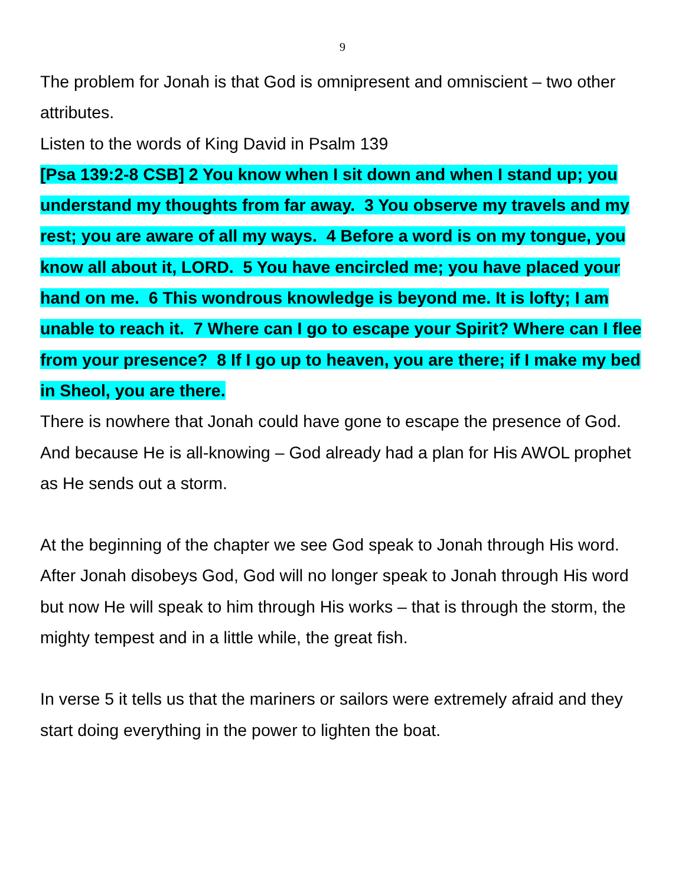9
The problem for Jonah is that God is omnipresent and omniscient – two other attributes.
Listen to the words of King David in Psalm 139
[Psa 139:2-8 CSB] 2 You know when I sit down and when I stand up; you understand my thoughts from far away. 3 You observe my travels and my rest; you are aware of all my ways. 4 Before a word is on my tongue, you know all about it, LORD. 5 You have encircled me; you have placed your hand on me. 6 This wondrous knowledge is beyond me. It is lofty; I am unable to reach it. 7 Where can I go to escape your Spirit? Where can I flee from your presence? 8 If I go up to heaven, you are there; if I make my bed in Sheol, you are there.
There is nowhere that Jonah could have gone to escape the presence of God.
And because He is all-knowing – God already had a plan for His AWOL prophet as He sends out a storm.
At the beginning of the chapter we see God speak to Jonah through His word. After Jonah disobeys God, God will no longer speak to Jonah through His word but now He will speak to him through His works – that is through the storm, the mighty tempest and in a little while, the great fish.
In verse 5 it tells us that the mariners or sailors were extremely afraid and they start doing everything in the power to lighten the boat.